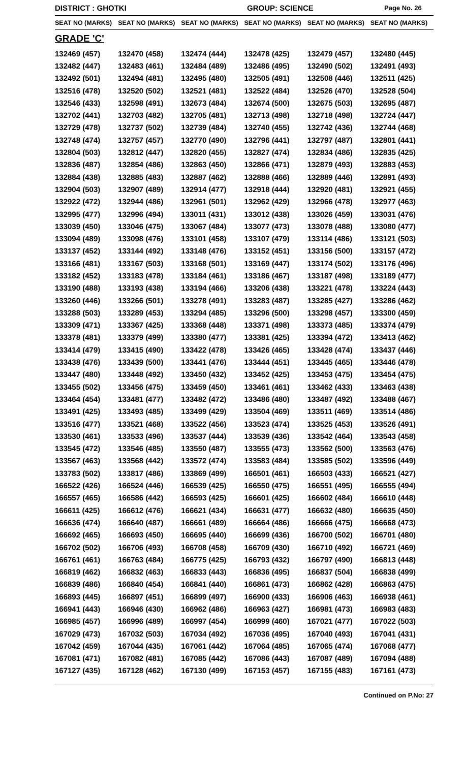DISTRICT : GHOTKI GROUP: SCIENCE Page No. 26
| SEAT NO (MARKS) | SEAT NO (MARKS) | SEAT NO (MARKS) | SEAT NO (MARKS) | SEAT NO (MARKS) | SEAT NO (MARKS) |
| --- | --- | --- | --- | --- | --- |
| GRADE 'C' | | | | | |
| 132469 (457) | 132470 (458) | 132474 (444) | 132478 (425) | 132479 (457) | 132480 (445) |
| 132482 (447) | 132483 (461) | 132484 (489) | 132486 (495) | 132490 (502) | 132491 (493) |
| 132492 (501) | 132494 (481) | 132495 (480) | 132505 (491) | 132508 (446) | 132511 (425) |
| 132516 (478) | 132520 (502) | 132521 (481) | 132522 (484) | 132526 (470) | 132528 (504) |
| 132546 (433) | 132598 (491) | 132673 (484) | 132674 (500) | 132675 (503) | 132695 (487) |
| 132702 (441) | 132703 (482) | 132705 (481) | 132713 (498) | 132718 (498) | 132724 (447) |
| 132729 (478) | 132737 (502) | 132739 (484) | 132740 (455) | 132742 (436) | 132744 (468) |
| 132748 (474) | 132757 (457) | 132770 (490) | 132796 (441) | 132797 (487) | 132801 (441) |
| 132804 (503) | 132812 (447) | 132820 (455) | 132827 (474) | 132834 (486) | 132835 (425) |
| 132836 (487) | 132854 (486) | 132863 (450) | 132866 (471) | 132879 (493) | 132883 (453) |
| 132884 (438) | 132885 (483) | 132887 (462) | 132888 (466) | 132889 (446) | 132891 (493) |
| 132904 (503) | 132907 (489) | 132914 (477) | 132918 (444) | 132920 (481) | 132921 (455) |
| 132922 (472) | 132944 (486) | 132961 (501) | 132962 (429) | 132966 (478) | 132977 (463) |
| 132995 (477) | 132996 (494) | 133011 (431) | 133012 (438) | 133026 (459) | 133031 (476) |
| 133039 (450) | 133046 (475) | 133067 (484) | 133077 (473) | 133078 (488) | 133080 (477) |
| 133094 (489) | 133098 (476) | 133101 (458) | 133107 (479) | 133114 (486) | 133121 (503) |
| 133137 (452) | 133144 (492) | 133148 (476) | 133152 (451) | 133156 (500) | 133157 (472) |
| 133166 (481) | 133167 (503) | 133168 (501) | 133169 (447) | 133174 (502) | 133176 (496) |
| 133182 (452) | 133183 (478) | 133184 (461) | 133186 (467) | 133187 (498) | 133189 (477) |
| 133190 (488) | 133193 (438) | 133194 (466) | 133206 (438) | 133221 (478) | 133224 (443) |
| 133260 (446) | 133266 (501) | 133278 (491) | 133283 (487) | 133285 (427) | 133286 (462) |
| 133288 (503) | 133289 (453) | 133294 (485) | 133296 (500) | 133298 (457) | 133300 (459) |
| 133309 (471) | 133367 (425) | 133368 (448) | 133371 (498) | 133373 (485) | 133374 (479) |
| 133378 (481) | 133379 (499) | 133380 (477) | 133381 (425) | 133394 (472) | 133413 (462) |
| 133414 (479) | 133415 (490) | 133422 (478) | 133426 (465) | 133428 (474) | 133437 (446) |
| 133438 (476) | 133439 (500) | 133441 (476) | 133444 (451) | 133445 (465) | 133446 (478) |
| 133447 (480) | 133448 (492) | 133450 (432) | 133452 (425) | 133453 (475) | 133454 (475) |
| 133455 (502) | 133456 (475) | 133459 (450) | 133461 (461) | 133462 (433) | 133463 (438) |
| 133464 (454) | 133481 (477) | 133482 (472) | 133486 (480) | 133487 (492) | 133488 (467) |
| 133491 (425) | 133493 (485) | 133499 (429) | 133504 (469) | 133511 (469) | 133514 (486) |
| 133516 (477) | 133521 (468) | 133522 (456) | 133523 (474) | 133525 (453) | 133526 (491) |
| 133530 (461) | 133533 (496) | 133537 (444) | 133539 (436) | 133542 (464) | 133543 (458) |
| 133545 (472) | 133546 (485) | 133550 (487) | 133555 (473) | 133562 (500) | 133563 (476) |
| 133567 (463) | 133568 (442) | 133572 (474) | 133583 (484) | 133585 (502) | 133596 (449) |
| 133783 (502) | 133817 (486) | 133869 (499) | 166501 (461) | 166503 (433) | 166521 (427) |
| 166522 (426) | 166524 (446) | 166539 (425) | 166550 (475) | 166551 (495) | 166555 (494) |
| 166557 (465) | 166586 (442) | 166593 (425) | 166601 (425) | 166602 (484) | 166610 (448) |
| 166611 (425) | 166612 (476) | 166621 (434) | 166631 (477) | 166632 (480) | 166635 (450) |
| 166636 (474) | 166640 (487) | 166661 (489) | 166664 (486) | 166666 (475) | 166668 (473) |
| 166692 (465) | 166693 (450) | 166695 (440) | 166699 (436) | 166700 (502) | 166701 (480) |
| 166702 (502) | 166706 (493) | 166708 (458) | 166709 (430) | 166710 (492) | 166721 (469) |
| 166761 (461) | 166763 (484) | 166775 (425) | 166793 (432) | 166797 (490) | 166813 (448) |
| 166819 (462) | 166832 (463) | 166833 (443) | 166836 (495) | 166837 (504) | 166838 (499) |
| 166839 (486) | 166840 (454) | 166841 (440) | 166861 (473) | 166862 (428) | 166863 (475) |
| 166893 (445) | 166897 (451) | 166899 (497) | 166900 (433) | 166906 (463) | 166938 (461) |
| 166941 (443) | 166946 (430) | 166962 (486) | 166963 (427) | 166981 (473) | 166983 (483) |
| 166985 (457) | 166996 (489) | 166997 (454) | 166999 (460) | 167021 (477) | 167022 (503) |
| 167029 (473) | 167032 (503) | 167034 (492) | 167036 (495) | 167040 (493) | 167041 (431) |
| 167042 (459) | 167044 (435) | 167061 (442) | 167064 (485) | 167065 (474) | 167068 (477) |
| 167081 (471) | 167082 (481) | 167085 (442) | 167086 (443) | 167087 (489) | 167094 (488) |
| 167127 (435) | 167128 (462) | 167130 (499) | 167153 (457) | 167155 (483) | 167161 (473) |
Continued on P.No: 27